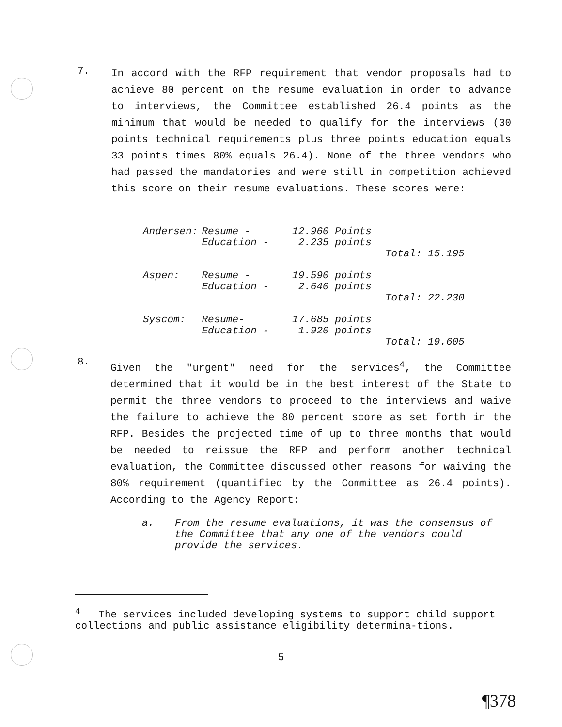7.
In accord with the RFP requirement that vendor proposals had to achieve 80 percent on the resume evaluation in order to advance to interviews, the Committee established 26.4 points as the minimum that would be needed to qualify for the interviews (30 points technical requirements plus three points education equals 33 points times 80% equals 26.4). None of the three vendors who had passed the mandatories and were still in competition achieved this score on their resume evaluations. These scores were:
| Andersen: | Resume - Education - | 12.960 Points 2.235 points | |
| | | | Total: 15.195 |
| Aspen: | Resume - Education - | 19.590 points 2.640 points | |
| | | | Total: 22.230 |
| Syscom: | Resume- Education - | 17.685 points 1.920 points | |
| | | | Total: 19.605 |
8.
Given the "urgent" need for the services<sup>4</sup>, the Committee determined that it would be in the best interest of the State to permit the three vendors to proceed to the interviews and waive the failure to achieve the 80 percent score as set forth in the RFP. Besides the projected time of up to three months that would be needed to reissue the RFP and perform another technical evaluation, the Committee discussed other reasons for waiving the 80% requirement (quantified by the Committee as 26.4 points). According to the Agency Report:
a. From the resume evaluations, it was the consensus of the Committee that any one of the vendors could provide the services.
<sup>4</sup> The services included developing systems to support child support collections and public assistance eligibility determina-tions.
5
¶378